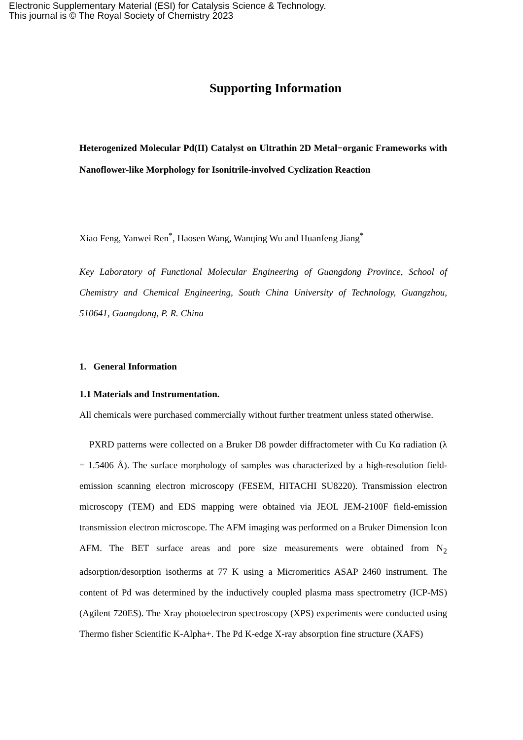Electronic Supplementary Material (ESI) for Catalysis Science & Technology.
This journal is © The Royal Society of Chemistry 2023
Supporting Information
Heterogenized Molecular Pd(II) Catalyst on Ultrathin 2D Metal−organic Frameworks with Nanoflower-like Morphology for Isonitrile-involved Cyclization Reaction
Xiao Feng, Yanwei Ren<sup>*</sup>, Haosen Wang, Wanqing Wu and Huanfeng Jiang<sup>*</sup>
Key Laboratory of Functional Molecular Engineering of Guangdong Province, School of Chemistry and Chemical Engineering, South China University of Technology, Guangzhou, 510641, Guangdong, P. R. China
1. General Information
1.1 Materials and Instrumentation.
All chemicals were purchased commercially without further treatment unless stated otherwise.
PXRD patterns were collected on a Bruker D8 powder diffractometer with Cu Kα radiation (λ = 1.5406 Å). The surface morphology of samples was characterized by a high-resolution field-emission scanning electron microscopy (FESEM, HITACHI SU8220). Transmission electron microscopy (TEM) and EDS mapping were obtained via JEOL JEM-2100F field-emission transmission electron microscope. The AFM imaging was performed on a Bruker Dimension Icon AFM. The BET surface areas and pore size measurements were obtained from N<sub>2</sub> adsorption/desorption isotherms at 77 K using a Micromeritics ASAP 2460 instrument. The content of Pd was determined by the inductively coupled plasma mass spectrometry (ICP-MS) (Agilent 720ES). The Xray photoelectron spectroscopy (XPS) experiments were conducted using Thermo fisher Scientific K-Alpha+. The Pd K-edge X-ray absorption fine structure (XAFS)